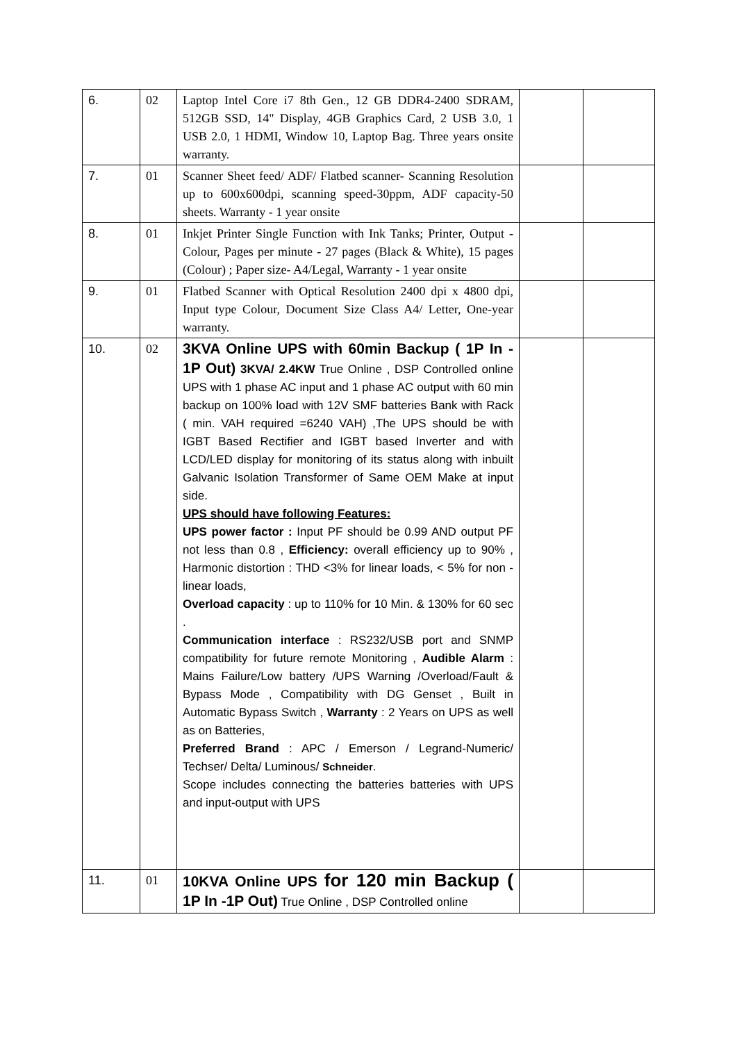| 6. | 02 | Laptop Intel Core i7 8th Gen., 12 GB DDR4-2400 SDRAM, 512GB SSD, 14" Display, 4GB Graphics Card, 2 USB 3.0, 1 USB 2.0, 1 HDMI, Window 10, Laptop Bag. Three years onsite warranty. | | |
| 7. | 01 | Scanner Sheet feed/ ADF/ Flatbed scanner- Scanning Resolution up to 600x600dpi, scanning speed-30ppm, ADF capacity-50 sheets. Warranty - 1 year onsite | | |
| 8. | 01 | Inkjet Printer Single Function with Ink Tanks; Printer, Output - Colour, Pages per minute - 27 pages (Black & White), 15 pages (Colour) ; Paper size- A4/Legal, Warranty - 1 year onsite | | |
| 9. | 01 | Flatbed Scanner with Optical Resolution 2400 dpi x 4800 dpi, Input type Colour, Document Size Class A4/ Letter, One-year warranty. | | |
| 10. | 02 | 3KVA Online UPS with 60min Backup ( 1P In - 1P Out) 3KVA/ 2.4KW True Online , DSP Controlled online UPS with 1 phase AC input and 1 phase AC output with 60 min backup on 100% load with 12V SMF batteries Bank with Rack ( min. VAH required =6240 VAH) ,The UPS should be with IGBT Based Rectifier and IGBT based Inverter and with LCD/LED display for monitoring of its status along with inbuilt Galvanic Isolation Transformer of Same OEM Make at input side. UPS should have following Features: UPS power factor : Input PF should be 0.99 AND output PF not less than 0.8 , Efficiency: overall efficiency up to 90% , Harmonic distortion : THD <3% for linear loads, < 5% for non - linear loads, Overload capacity : up to 110% for 10 Min. & 130% for 60 sec . Communication interface : RS232/USB port and SNMP compatibility for future remote Monitoring , Audible Alarm : Mains Failure/Low battery /UPS Warning /Overload/Fault & Bypass Mode , Compatibility with DG Genset , Built in Automatic Bypass Switch , Warranty : 2 Years on UPS as well as on Batteries, Preferred Brand : APC / Emerson / Legrand-Numeric/ Techser/ Delta/ Luminous/ Schneider . Scope includes connecting the batteries batteries with UPS and input-output with UPS | | |
| 11. | 01 | 10KVA Online UPS for 120 min Backup ( 1P In -1P Out) True Online , DSP Controlled online | | |